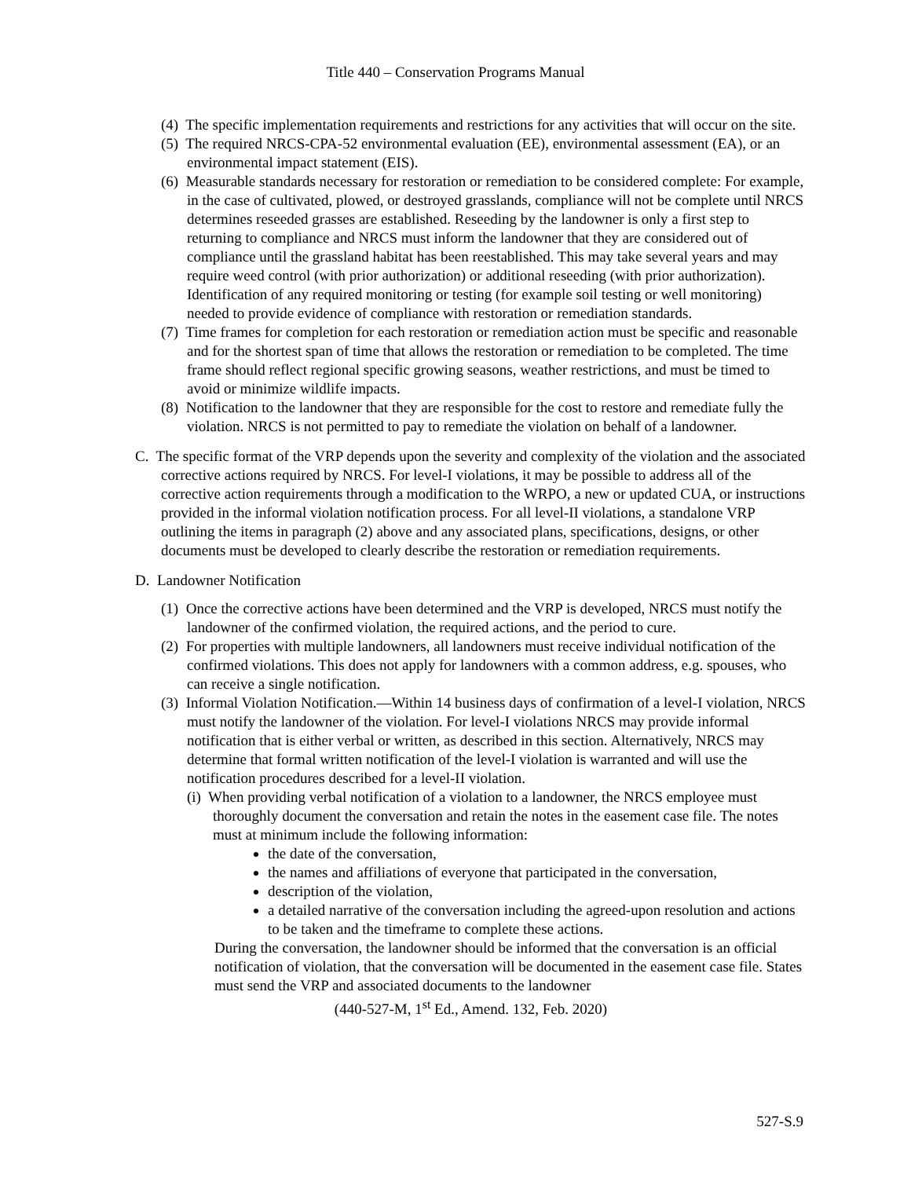Title 440 – Conservation Programs Manual
(4) The specific implementation requirements and restrictions for any activities that will occur on the site.
(5) The required NRCS-CPA-52 environmental evaluation (EE), environmental assessment (EA), or an environmental impact statement (EIS).
(6) Measurable standards necessary for restoration or remediation to be considered complete: For example, in the case of cultivated, plowed, or destroyed grasslands, compliance will not be complete until NRCS determines reseeded grasses are established. Reseeding by the landowner is only a first step to returning to compliance and NRCS must inform the landowner that they are considered out of compliance until the grassland habitat has been reestablished. This may take several years and may require weed control (with prior authorization) or additional reseeding (with prior authorization). Identification of any required monitoring or testing (for example soil testing or well monitoring) needed to provide evidence of compliance with restoration or remediation standards.
(7) Time frames for completion for each restoration or remediation action must be specific and reasonable and for the shortest span of time that allows the restoration or remediation to be completed. The time frame should reflect regional specific growing seasons, weather restrictions, and must be timed to avoid or minimize wildlife impacts.
(8) Notification to the landowner that they are responsible for the cost to restore and remediate fully the violation. NRCS is not permitted to pay to remediate the violation on behalf of a landowner.
C. The specific format of the VRP depends upon the severity and complexity of the violation and the associated corrective actions required by NRCS. For level-I violations, it may be possible to address all of the corrective action requirements through a modification to the WRPO, a new or updated CUA, or instructions provided in the informal violation notification process. For all level-II violations, a standalone VRP outlining the items in paragraph (2) above and any associated plans, specifications, designs, or other documents must be developed to clearly describe the restoration or remediation requirements.
D. Landowner Notification
(1) Once the corrective actions have been determined and the VRP is developed, NRCS must notify the landowner of the confirmed violation, the required actions, and the period to cure.
(2) For properties with multiple landowners, all landowners must receive individual notification of the confirmed violations. This does not apply for landowners with a common address, e.g. spouses, who can receive a single notification.
(3) Informal Violation Notification.—Within 14 business days of confirmation of a level-I violation, NRCS must notify the landowner of the violation. For level-I violations NRCS may provide informal notification that is either verbal or written, as described in this section. Alternatively, NRCS may determine that formal written notification of the level-I violation is warranted and will use the notification procedures described for a level-II violation.
(i) When providing verbal notification of a violation to a landowner, the NRCS employee must thoroughly document the conversation and retain the notes in the easement case file. The notes must at minimum include the following information:
the date of the conversation,
the names and affiliations of everyone that participated in the conversation,
description of the violation,
a detailed narrative of the conversation including the agreed-upon resolution and actions to be taken and the timeframe to complete these actions.
During the conversation, the landowner should be informed that the conversation is an official notification of violation, that the conversation will be documented in the easement case file. States must send the VRP and associated documents to the landowner
(440-527-M, 1<sup>st</sup> Ed., Amend. 132, Feb. 2020)
527-S.9